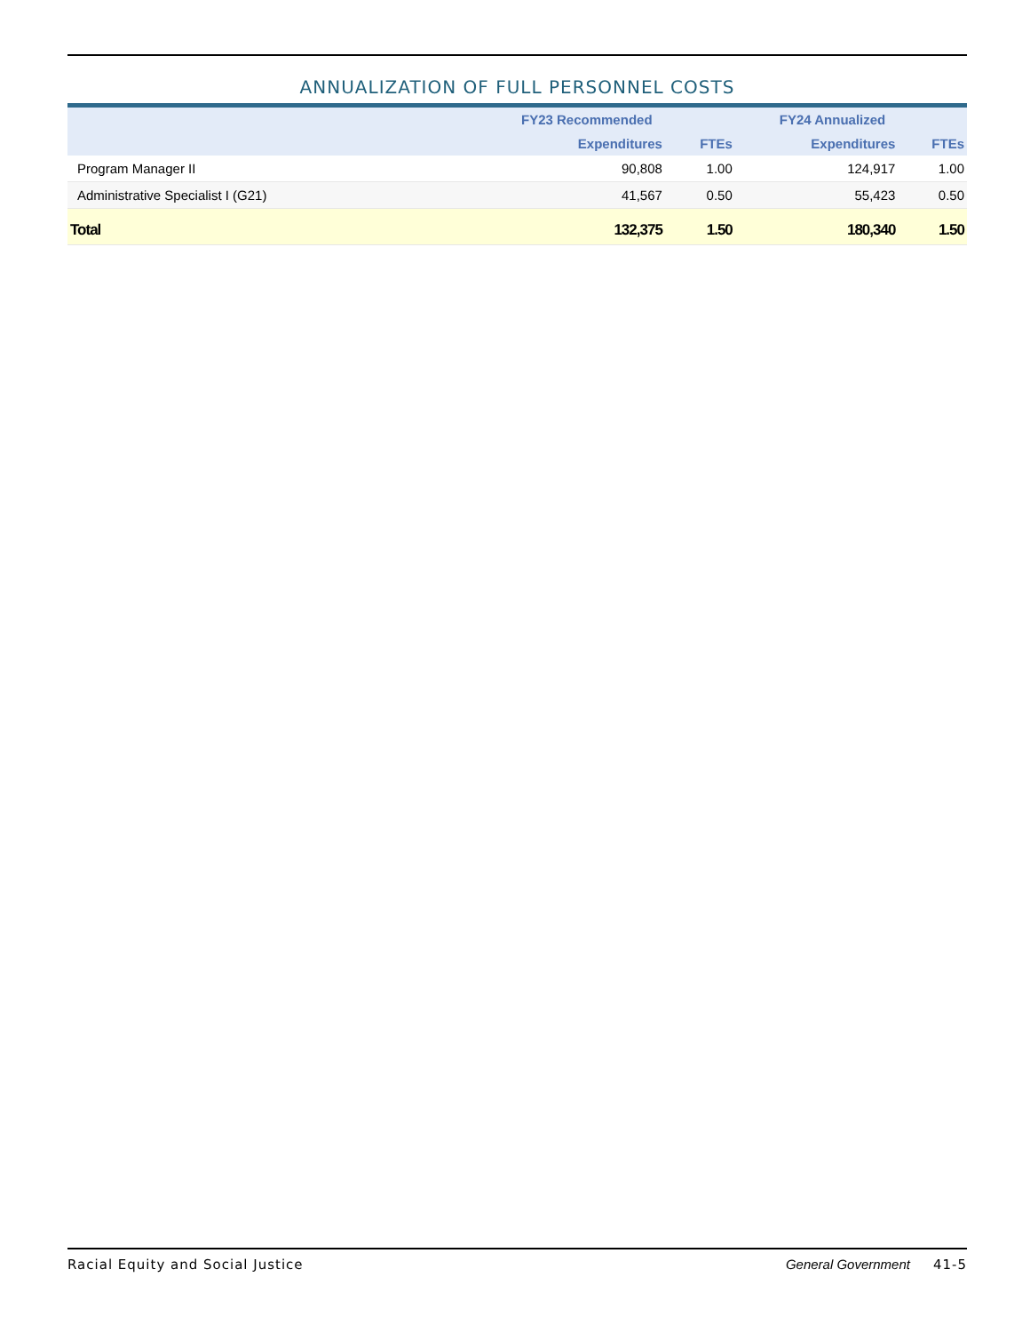ANNUALIZATION OF FULL PERSONNEL COSTS
| | FY23 Recommended | | FY24 Annualized | |
| --- | --- | --- | --- | --- |
| | Expenditures | FTEs | Expenditures | FTEs |
| Program Manager II | 90,808 | 1.00 | 124,917 | 1.00 |
| Administrative Specialist I (G21) | 41,567 | 0.50 | 55,423 | 0.50 |
| Total | 132,375 | 1.50 | 180,340 | 1.50 |
Racial Equity and Social Justice General Government 41-5